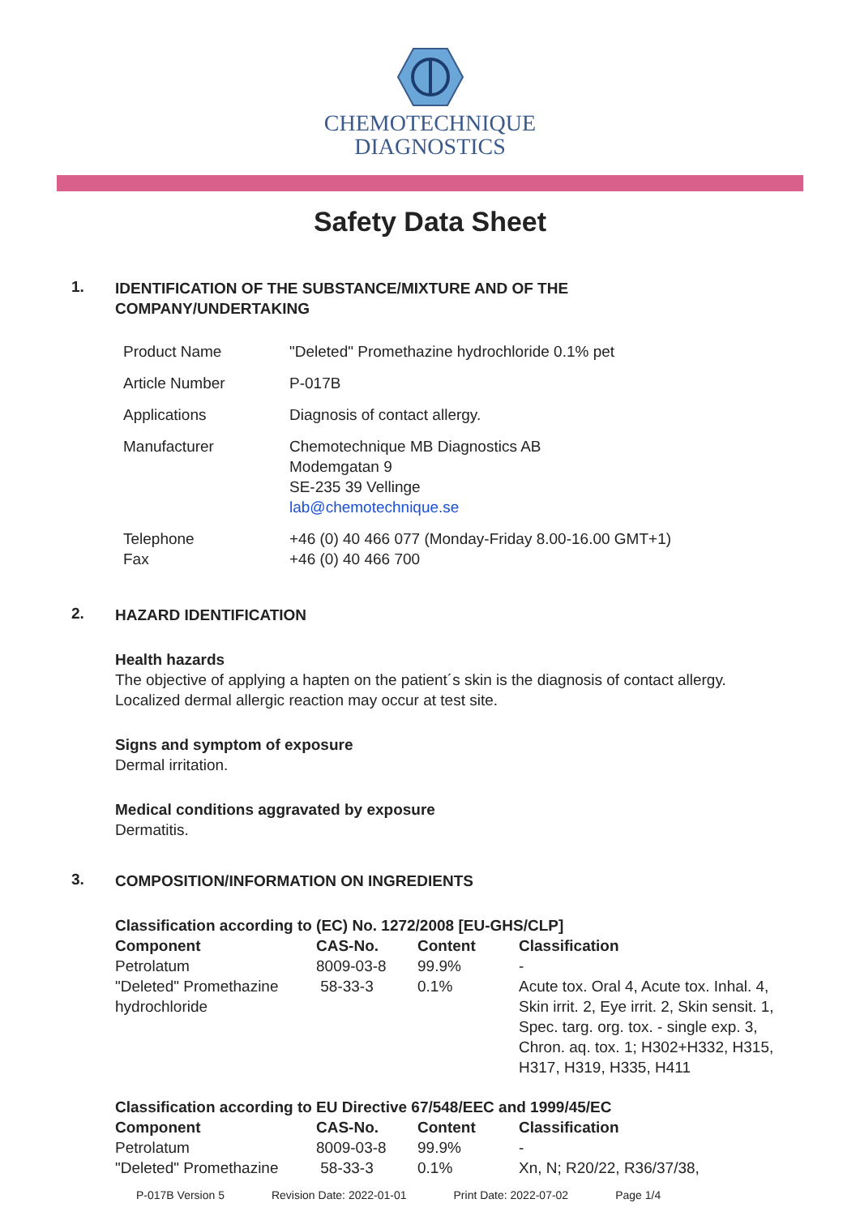CHEMOTECHNIQUE
DIAGNOSTICS
Safety Data Sheet
1. IDENTIFICATION OF THE SUBSTANCE/MIXTURE AND OF THE COMPANY/UNDERTAKING
| Product Name | "Deleted" Promethazine hydrochloride 0.1% pet |
| Article Number | P-017B |
| Applications | Diagnosis of contact allergy. |
| Manufacturer | Chemotechnique MB Diagnostics AB Modemgatan 9 SE-235 39 Vellinge lab@chemotechnique.se |
| Telephone Fax | +46 (0) 40 466 077 (Monday-Friday 8.00-16.00 GMT+1) +46 (0) 40 466 700 |
2. HAZARD IDENTIFICATION
Health hazards
The objective of applying a hapten on the patient´s skin is the diagnosis of contact allergy.
Localized dermal allergic reaction may occur at test site.
Signs and symptom of exposure
Dermal irritation.
Medical conditions aggravated by exposure
Dermatitis.
3. COMPOSITION/INFORMATION ON INGREDIENTS
Classification according to (EC) No. 1272/2008 [EU-GHS/CLP]
| Component | CAS-No. | Content | Classification |
| --- | --- | --- | --- |
| Petrolatum | 8009-03-8 | 99.9% | - |
| "Deleted" Promethazine hydrochloride | 58-33-3 | 0.1% | Acute tox. Oral 4, Acute tox. Inhal. 4, Skin irrit. 2, Eye irrit. 2, Skin sensit. 1, Spec. targ. org. tox. - single exp. 3, Chron. aq. tox. 1; H302+H332, H315, H317, H319, H335, H411 |
Classification according to EU Directive 67/548/EEC and 1999/45/EC
| Component | CAS-No. | Content | Classification |
| --- | --- | --- | --- |
| Petrolatum | 8009-03-8 | 99.9% | - |
| "Deleted" Promethazine | 58-33-3 | 0.1% | Xn, N; R20/22, R36/37/38, |
P-017B Version 5 Revision Date: 2022-01-01 Print Date: 2022-07-02 Page 1/4